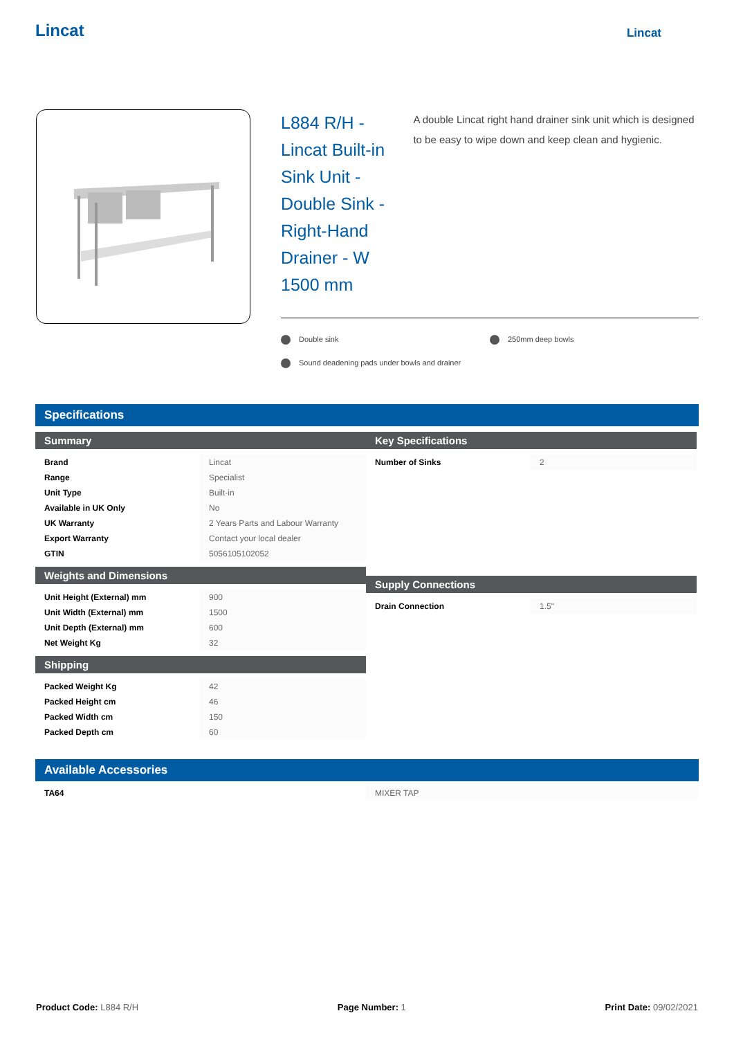Lincat Lincat
L884 R/H - Lincat Built-in Sink Unit - Double Sink - Right-Hand Drainer - W 1500 mm
A double Lincat right hand drainer sink unit which is designed to be easy to wipe down and keep clean and hygienic.
Double sink
250mm deep bowls
Sound deadening pads under bowls and drainer
Specifications
Summary
| Brand | Lincat |
| Range | Specialist |
| Unit Type | Built-in |
| Available in UK Only | No |
| UK Warranty | 2 Years Parts and Labour Warranty |
| Export Warranty | Contact your local dealer |
| GTIN | 5056105102052 |
Weights and Dimensions
| Unit Height (External) mm | 900 |
| Unit Width (External) mm | 1500 |
| Unit Depth (External) mm | 600 |
| Net Weight Kg | 32 |
Shipping
| Packed Weight Kg | 42 |
| Packed Height cm | 46 |
| Packed Width cm | 150 |
| Packed Depth cm | 60 |
Key Specifications
| Number of Sinks | 2 |
Supply Connections
| Drain Connection | 1.5" |
Available Accessories
| TA64 | MIXER TAP |
Product Code: L884 R/H Page Number: 1 Print Date: 09/02/2021